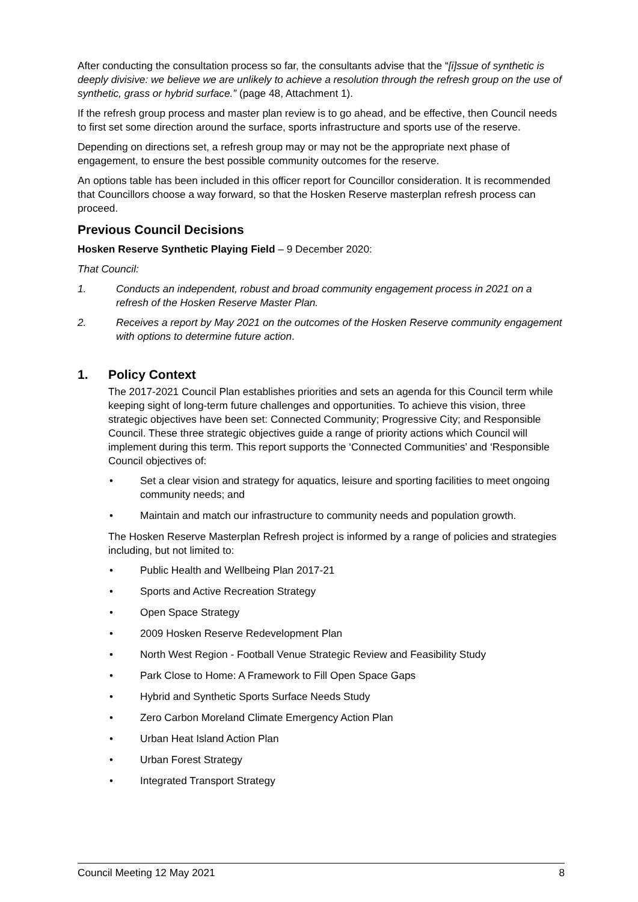After conducting the consultation process so far, the consultants advise that the “[i]ssue of synthetic is deeply divisive: we believe we are unlikely to achieve a resolution through the refresh group on the use of synthetic, grass or hybrid surface.” (page 48, Attachment 1).
If the refresh group process and master plan review is to go ahead, and be effective, then Council needs to first set some direction around the surface, sports infrastructure and sports use of the reserve.
Depending on directions set, a refresh group may or may not be the appropriate next phase of engagement, to ensure the best possible community outcomes for the reserve.
An options table has been included in this officer report for Councillor consideration. It is recommended that Councillors choose a way forward, so that the Hosken Reserve masterplan refresh process can proceed.
Previous Council Decisions
Hosken Reserve Synthetic Playing Field – 9 December 2020:
That Council:
1. Conducts an independent, robust and broad community engagement process in 2021 on a refresh of the Hosken Reserve Master Plan.
2. Receives a report by May 2021 on the outcomes of the Hosken Reserve community engagement with options to determine future action.
1. Policy Context
The 2017-2021 Council Plan establishes priorities and sets an agenda for this Council term while keeping sight of long-term future challenges and opportunities. To achieve this vision, three strategic objectives have been set: Connected Community; Progressive City; and Responsible Council. These three strategic objectives guide a range of priority actions which Council will implement during this term. This report supports the ‘Connected Communities’ and ‘Responsible Council objectives of:
• Set a clear vision and strategy for aquatics, leisure and sporting facilities to meet ongoing community needs; and
• Maintain and match our infrastructure to community needs and population growth.
The Hosken Reserve Masterplan Refresh project is informed by a range of policies and strategies including, but not limited to:
• Public Health and Wellbeing Plan 2017-21
• Sports and Active Recreation Strategy
• Open Space Strategy
• 2009 Hosken Reserve Redevelopment Plan
• North West Region - Football Venue Strategic Review and Feasibility Study
• Park Close to Home: A Framework to Fill Open Space Gaps
• Hybrid and Synthetic Sports Surface Needs Study
• Zero Carbon Moreland Climate Emergency Action Plan
• Urban Heat Island Action Plan
• Urban Forest Strategy
• Integrated Transport Strategy
Council Meeting 12 May 2021 8